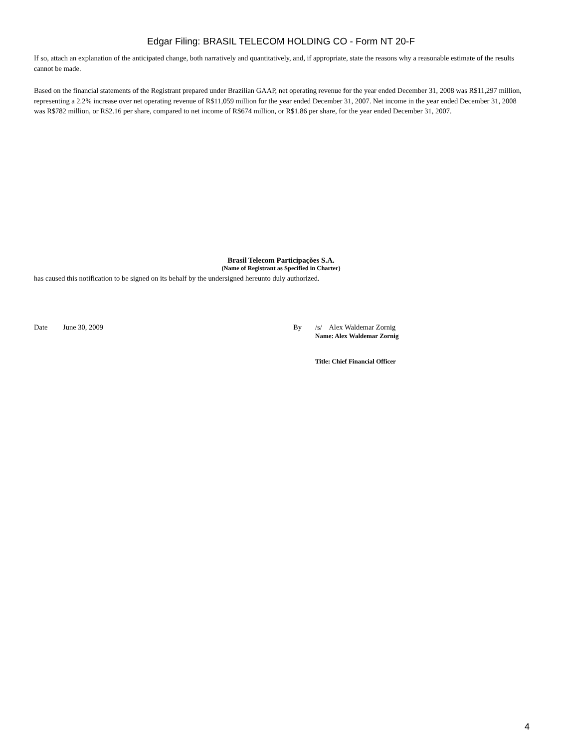Edgar Filing: BRASIL TELECOM HOLDING CO - Form NT 20-F
If so, attach an explanation of the anticipated change, both narratively and quantitatively, and, if appropriate, state the reasons why a reasonable estimate of the results cannot be made.
Based on the financial statements of the Registrant prepared under Brazilian GAAP, net operating revenue for the year ended December 31, 2008 was R$11,297 million, representing a 2.2% increase over net operating revenue of R$11,059 million for the year ended December 31, 2007. Net income in the year ended December 31, 2008 was R$782 million, or R$2.16 per share, compared to net income of R$674 million, or R$1.86 per share, for the year ended December 31, 2007.
Brasil Telecom Participações S.A.
(Name of Registrant as Specified in Charter)
has caused this notification to be signed on its behalf by the undersigned hereunto duly authorized.
| Date | June 30, 2009 | By | /s/ Alex Waldemar Zornig Name: Alex Waldemar Zornig Title: Chief Financial Officer |
4